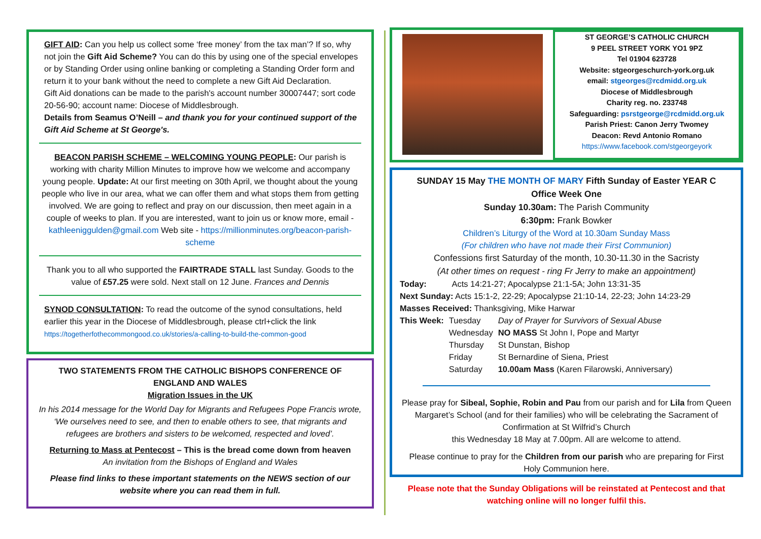GIFT AID: Can you help us collect some ‘free money’ from the tax man’? If so, why not join the Gift Aid Scheme? You can do this by using one of the special envelopes or by Standing Order using online banking or completing a Standing Order form and return it to your bank without the need to complete a new Gift Aid Declaration.
Gift Aid donations can be made to the parish's account number 30007447; sort code 20-56-90; account name: Diocese of Middlesbrough.
Details from Seamus O’Neill – and thank you for your continued support of the Gift Aid Scheme at St George's.
BEACON PARISH SCHEME – WELCOMING YOUNG PEOPLE: Our parish is working with charity Million Minutes to improve how we welcome and accompany young people. Update: At our first meeting on 30th April, we thought about the young people who live in our area, what we can offer them and what stops them from getting involved. We are going to reflect and pray on our discussion, then meet again in a couple of weeks to plan. If you are interested, want to join us or know more, email - kathleeniggulden@gmail.com Web site - https://millionminutes.org/beacon-parish-scheme
Thank you to all who supported the FAIRTRADE STALL last Sunday. Goods to the value of £57.25 were sold. Next stall on 12 June. Frances and Dennis
SYNOD CONSULTATION: To read the outcome of the synod consultations, held earlier this year in the Diocese of Middlesbrough, please ctrl+click the link https://togetherfothecommongood.co.uk/stories/a-calling-to-build-the-common-good
TWO STATEMENTS FROM THE CATHOLIC BISHOPS CONFERENCE OF ENGLAND AND WALES
Migration Issues in the UK
In his 2014 message for the World Day for Migrants and Refugees Pope Francis wrote, ‘We ourselves need to see, and then to enable others to see, that migrants and refugees are brothers and sisters to be welcomed, respected and loved’.
Returning to Mass at Pentecost – This is the bread come down from heaven
An invitation from the Bishops of England and Wales
Please find links to these important statements on the NEWS section of our website where you can read them in full.
ST GEORGE’S CATHOLIC CHURCH
9 PEEL STREET YORK YO1 9PZ
Tel 01904 623728
Website: stgeorgeschurch-york.org.uk
email: stgeorges@rcdmidd.org.uk
Diocese of Middlesbrough
Charity reg. no. 233748
Safeguarding: psrstgeorge@rcdmidd.org.uk
Parish Priest: Canon Jerry Twomey
Deacon: Revd Antonio Romano
https://www.facebook.com/stgeorgeyork
SUNDAY 15 May THE MONTH OF MARY Fifth Sunday of Easter YEAR C
Office Week One
Sunday 10.30am: The Parish Community
6:30pm: Frank Bowker
Children’s Liturgy of the Word at 10.30am Sunday Mass
(For children who have not made their First Communion)
Confessions first Saturday of the month, 10.30-11.30 in the Sacristy
(At other times on request - ring Fr Jerry to make an appointment)
Today: Acts 14:21-27; Apocalypse 21:1-5A; John 13:31-35
Next Sunday: Acts 15:1-2, 22-29; Apocalypse 21:10-14, 22-23; John 14:23-29
Masses Received: Thanksgiving, Mike Harwar
| This Week: | Tuesday | Day of Prayer for Survivors of Sexual Abuse |
| | Wednesday | NO MASS St John I, Pope and Martyr |
| | Thursday | St Dunstan, Bishop |
| | Friday | St Bernardine of Siena, Priest |
| | Saturday | 10.00am Mass (Karen Filarowski, Anniversary) |
Please pray for Sibeal, Sophie, Robin and Pau from our parish and for Lila from Queen Margaret’s School (and for their families) who will be celebrating the Sacrament of Confirmation at St Wilfrid’s Church
this Wednesday 18 May at 7.00pm. All are welcome to attend.
Please continue to pray for the Children from our parish who are preparing for First Holy Communion here.
Please note that the Sunday Obligations will be reinstated at Pentecost and that watching online will no longer fulfil this.